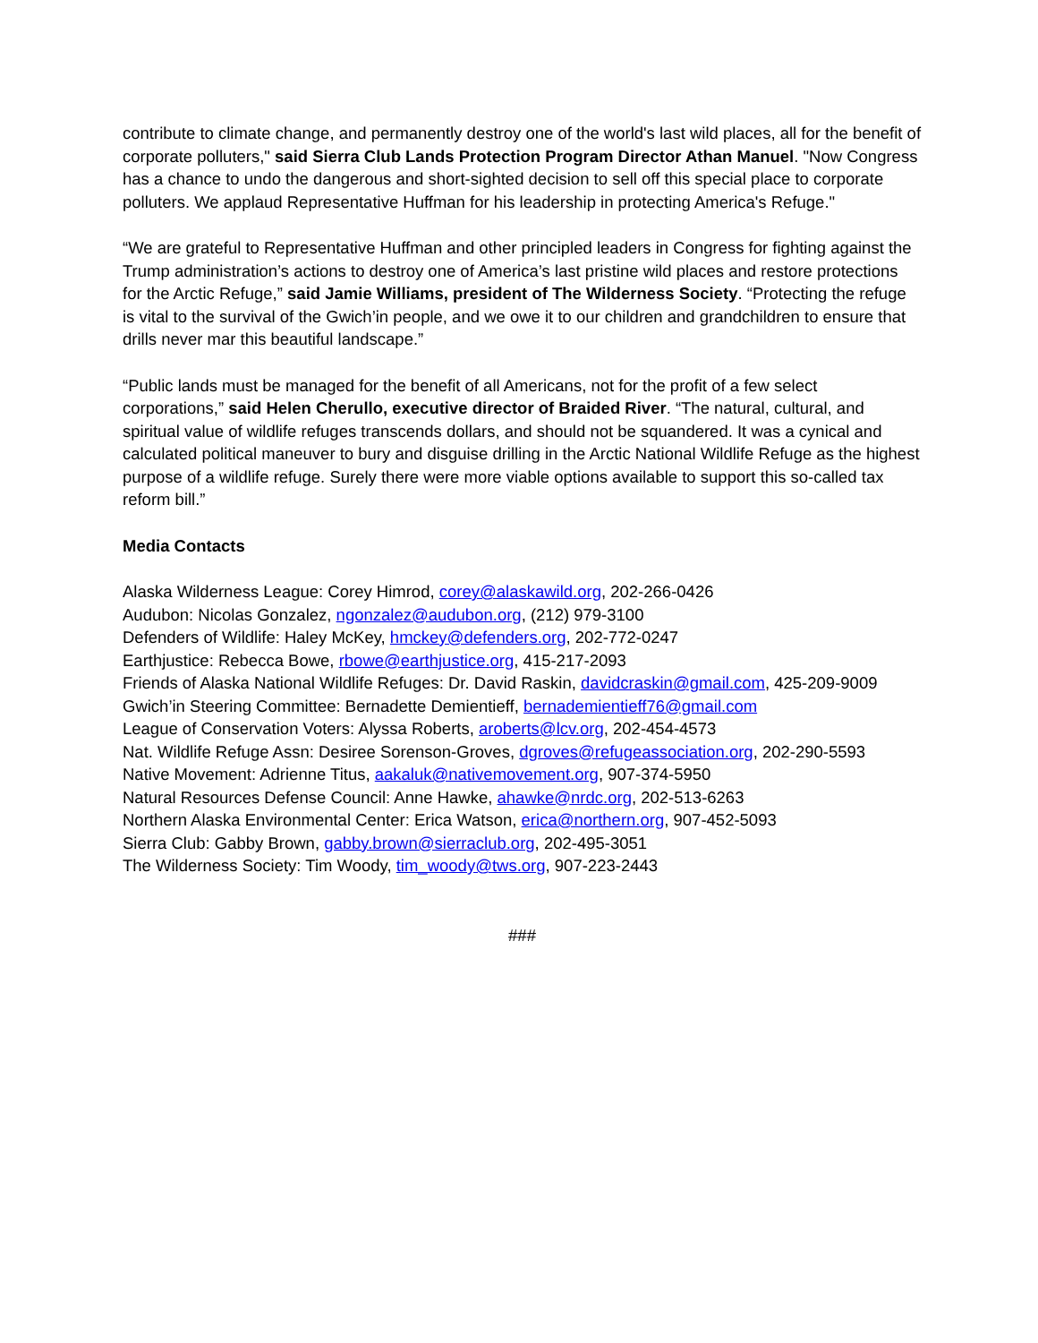contribute to climate change, and permanently destroy one of the world's last wild places, all for the benefit of corporate polluters," said Sierra Club Lands Protection Program Director Athan Manuel. "Now Congress has a chance to undo the dangerous and short-sighted decision to sell off this special place to corporate polluters. We applaud Representative Huffman for his leadership in protecting America's Refuge."
“We are grateful to Representative Huffman and other principled leaders in Congress for fighting against the Trump administration’s actions to destroy one of America’s last pristine wild places and restore protections for the Arctic Refuge,” said Jamie Williams, president of The Wilderness Society. “Protecting the refuge is vital to the survival of the Gwich’in people, and we owe it to our children and grandchildren to ensure that drills never mar this beautiful landscape.”
“Public lands must be managed for the benefit of all Americans, not for the profit of a few select corporations,” said Helen Cherullo, executive director of Braided River. “The natural, cultural, and spiritual value of wildlife refuges transcends dollars, and should not be squandered. It was a cynical and calculated political maneuver to bury and disguise drilling in the Arctic National Wildlife Refuge as the highest purpose of a wildlife refuge. Surely there were more viable options available to support this so-called tax reform bill.”
Media Contacts
Alaska Wilderness League: Corey Himrod, corey@alaskawild.org, 202-266-0426
Audubon: Nicolas Gonzalez, ngonzalez@audubon.org, (212) 979-3100
Defenders of Wildlife: Haley McKey, hmckey@defenders.org, 202-772-0247
Earthjustice: Rebecca Bowe, rbowe@earthjustice.org, 415-217-2093
Friends of Alaska National Wildlife Refuges: Dr. David Raskin, davidcraskin@gmail.com, 425-209-9009
Gwich’in Steering Committee: Bernadette Demientieff, bernademientieff76@gmail.com
League of Conservation Voters: Alyssa Roberts, aroberts@lcv.org, 202-454-4573
Nat. Wildlife Refuge Assn: Desiree Sorenson-Groves, dgroves@refugeassociation.org, 202-290-5593
Native Movement: Adrienne Titus, aakaluk@nativemovement.org, 907-374-5950
Natural Resources Defense Council: Anne Hawke, ahawke@nrdc.org, 202-513-6263
Northern Alaska Environmental Center: Erica Watson, erica@northern.org, 907-452-5093
Sierra Club: Gabby Brown, gabby.brown@sierraclub.org, 202-495-3051
The Wilderness Society: Tim Woody, tim_woody@tws.org, 907-223-2443
###